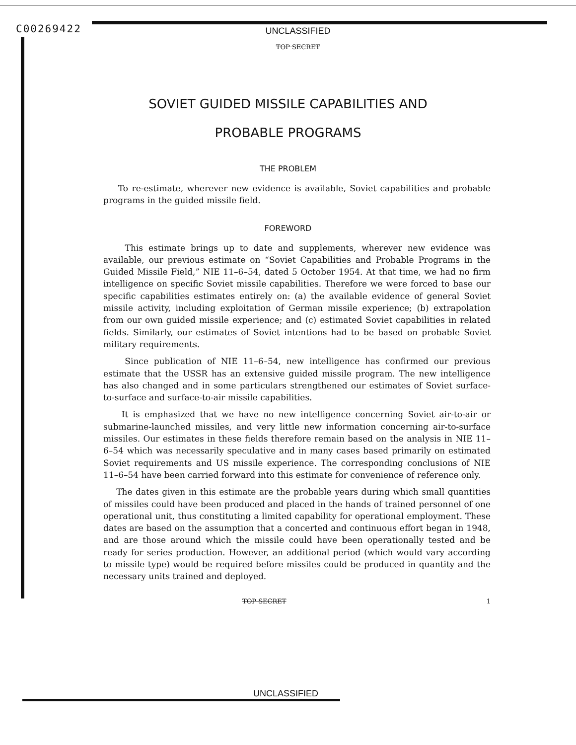C00269422
UNCLASSIFIED
TOP SECRET
SOVIET GUIDED MISSILE CAPABILITIES AND
PROBABLE PROGRAMS
THE PROBLEM
To re-estimate, wherever new evidence is available, Soviet capabilities and probable programs in the guided missile field.
FOREWORD
This estimate brings up to date and supplements, wherever new evidence was available, our previous estimate on “Soviet Capabilities and Probable Programs in the Guided Missile Field,” NIE 11–6–54, dated 5 October 1954. At that time, we had no firm intelligence on specific Soviet missile capabilities. Therefore we were forced to base our specific capabilities estimates entirely on: (a) the available evidence of general Soviet missile activity, including exploitation of German missile experience; (b) extrapolation from our own guided missile experience; and (c) estimated Soviet capabilities in related fields. Similarly, our estimates of Soviet intentions had to be based on probable Soviet military requirements.
Since publication of NIE 11–6–54, new intelligence has confirmed our previous estimate that the USSR has an extensive guided missile program. The new intelligence has also changed and in some particulars strengthened our estimates of Soviet surface-to-surface and surface-to-air missile capabilities.
It is emphasized that we have no new intelligence concerning Soviet air-to-air or submarine-launched missiles, and very little new information concerning air-to-surface missiles. Our estimates in these fields therefore remain based on the analysis in NIE 11–6–54 which was necessarily speculative and in many cases based primarily on estimated Soviet requirements and US missile experience. The corresponding conclusions of NIE 11–6–54 have been carried forward into this estimate for convenience of reference only.
The dates given in this estimate are the probable years during which small quantities of missiles could have been produced and placed in the hands of trained personnel of one operational unit, thus constituting a limited capability for operational employment. These dates are based on the assumption that a concerted and continuous effort began in 1948, and are those around which the missile could have been operationally tested and be ready for series production. However, an additional period (which would vary according to missile type) would be required before missiles could be produced in quantity and the necessary units trained and deployed.
TOP SECRET 1
UNCLASSIFIED